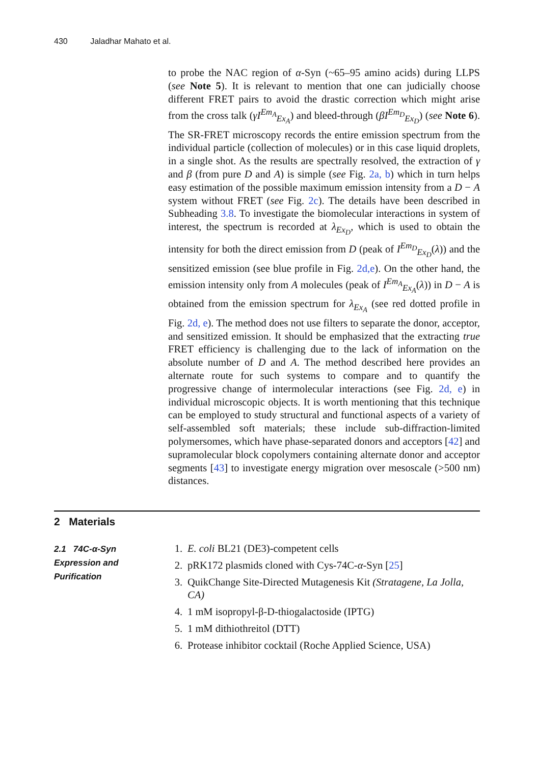430 Jaladhar Mahato et al.
to probe the NAC region of α-Syn (~65–95 amino acids) during LLPS (see Note 5). It is relevant to mention that one can judicially choose different FRET pairs to avoid the drastic correction which might arise from the cross talk (γI<sup>Em<sub>A</sub></sup><sub>Ex<sub>A</sub></sub>) and bleed-through (βI<sup>Em<sub>D</sub></sup><sub>Ex<sub>D</sub></sub>) (see Note 6). The SR-FRET microscopy records the entire emission spectrum from the individual particle (collection of molecules) or in this case liquid droplets, in a single shot. As the results are spectrally resolved, the extraction of γ and β (from pure D and A) is simple (see Fig. 2a, b) which in turn helps easy estimation of the possible maximum emission intensity from a D − A system without FRET (see Fig. 2c). The details have been described in Subheading 3.8. To investigate the biomolecular interactions in system of interest, the spectrum is recorded at λ<sub>Ex<sub>D</sub></sub>, which is used to obtain the intensity for both the direct emission from D (peak of I<sup>Em<sub>D</sub></sup><sub>Ex<sub>D</sub></sub>(λ)) and the sensitized emission (see blue profile in Fig. 2d,e). On the other hand, the emission intensity only from A molecules (peak of I<sup>Em<sub>A</sub></sup><sub>Ex<sub>A</sub></sub>(λ)) in D − A is obtained from the emission spectrum for λ<sub>Ex<sub>A</sub></sub> (see red dotted profile in Fig. 2d, e). The method does not use filters to separate the donor, acceptor, and sensitized emission. It should be emphasized that the extracting true FRET efficiency is challenging due to the lack of information on the absolute number of D and A. The method described here provides an alternate route for such systems to compare and to quantify the progressive change of intermolecular interactions (see Fig. 2d, e) in individual microscopic objects. It is worth mentioning that this technique can be employed to study structural and functional aspects of a variety of self-assembled soft materials; these include sub-diffraction-limited polymersomes, which have phase-separated donors and acceptors [42] and supramolecular block copolymers containing alternate donor and acceptor segments [43] to investigate energy migration over mesoscale (>500 nm) distances.
2 Materials
2.1 74C-α-Syn
Expression and
Purification
1. E. coli BL21 (DE3)-competent cells
2. pRK172 plasmids cloned with Cys-74C-α-Syn [25]
3. QuikChange Site-Directed Mutagenesis Kit (Stratagene, La Jolla, CA)
4. 1 mM isopropyl-β-D-thiogalactoside (IPTG)
5. 1 mM dithiothreitol (DTT)
6. Protease inhibitor cocktail (Roche Applied Science, USA)